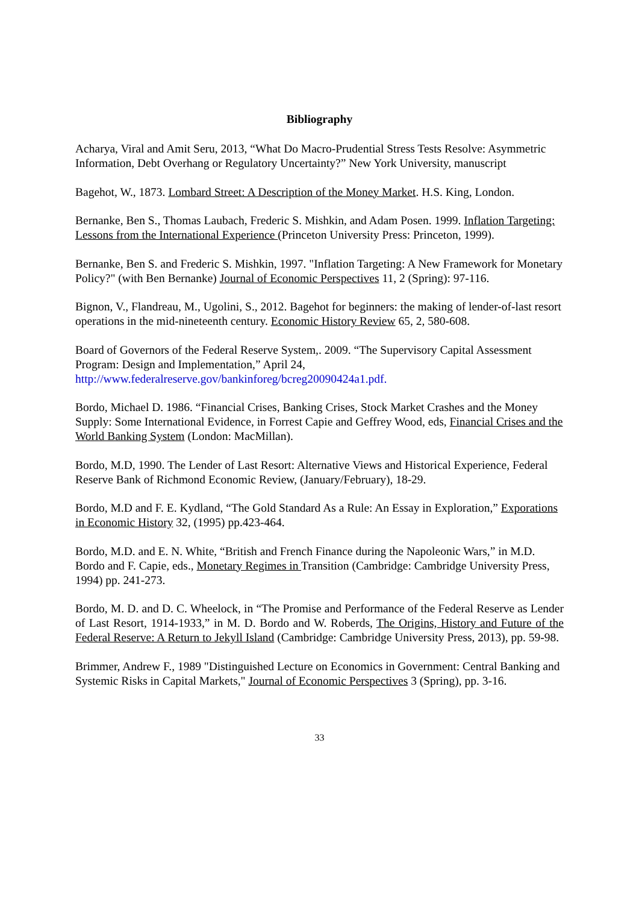Bibliography
Acharya, Viral and Amit Seru, 2013, “What Do Macro-Prudential Stress Tests Resolve: Asymmetric Information, Debt Overhang or Regulatory Uncertainty?” New York University, manuscript
Bagehot, W., 1873. Lombard Street: A Description of the Money Market. H.S. King, London.
Bernanke, Ben S., Thomas Laubach, Frederic S. Mishkin, and Adam Posen. 1999. Inflation Targeting: Lessons from the International Experience (Princeton University Press: Princeton, 1999).
Bernanke, Ben S. and Frederic S. Mishkin, 1997. "Inflation Targeting: A New Framework for Monetary Policy?" (with Ben Bernanke) Journal of Economic Perspectives 11, 2 (Spring): 97-116.
Bignon, V., Flandreau, M., Ugolini, S., 2012. Bagehot for beginners: the making of lender-of-last resort operations in the mid-nineteenth century. Economic History Review 65, 2, 580-608.
Board of Governors of the Federal Reserve System,. 2009. “The Supervisory Capital Assessment Program: Design and Implementation,” April 24, http://www.federalreserve.gov/bankinforeg/bcreg20090424a1.pdf.
Bordo, Michael D. 1986. “Financial Crises, Banking Crises, Stock Market Crashes and the Money Supply: Some International Evidence, in Forrest Capie and Geffrey Wood, eds, Financial Crises and the World Banking System (London: MacMillan).
Bordo, M.D, 1990. The Lender of Last Resort: Alternative Views and Historical Experience, Federal Reserve Bank of Richmond Economic Review, (January/February), 18-29.
Bordo, M.D and F. E. Kydland, “The Gold Standard As a Rule: An Essay in Exploration,” Exporations in Economic History 32, (1995) pp.423-464.
Bordo, M.D. and E. N. White, “British and French Finance during the Napoleonic Wars,” in M.D. Bordo and F. Capie, eds., Monetary Regimes in Transition (Cambridge: Cambridge University Press, 1994) pp. 241-273.
Bordo, M. D. and D. C. Wheelock, in “The Promise and Performance of the Federal Reserve as Lender of Last Resort, 1914-1933,” in M. D. Bordo and W. Roberds, The Origins, History and Future of the Federal Reserve: A Return to Jekyll Island (Cambridge: Cambridge University Press, 2013), pp. 59-98.
Brimmer, Andrew F., 1989 "Distinguished Lecture on Economics in Government: Central Banking and Systemic Risks in Capital Markets," Journal of Economic Perspectives 3 (Spring), pp. 3-16.
33